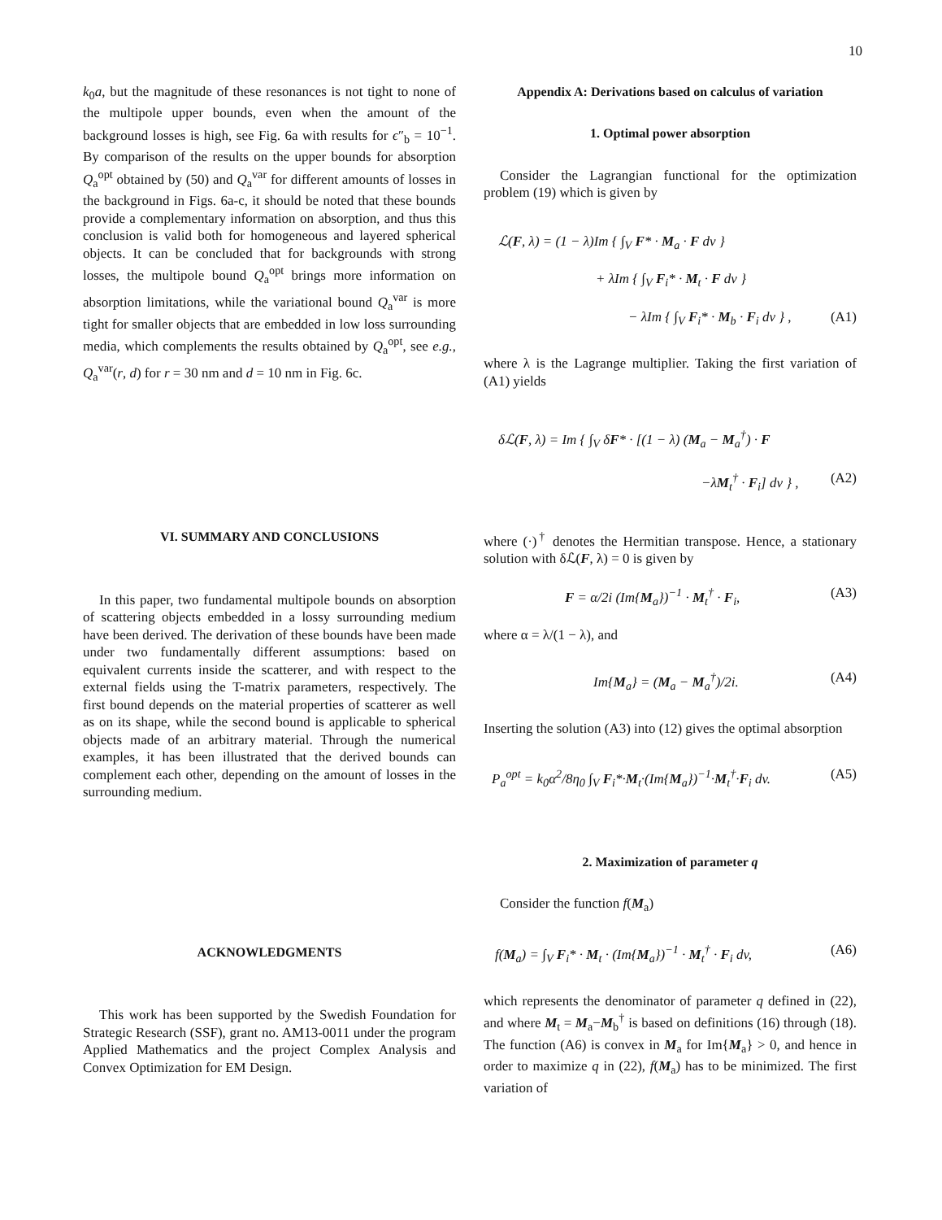10
k<sub>0</sub>a, but the magnitude of these resonances is not tight to none of the multipole upper bounds, even when the amount of the background losses is high, see Fig. 6a with results for ϵ″<sub>b</sub> = 10<sup>−1</sup>. By comparison of the results on the upper bounds for absorption Q<sub>a</sub><sup>opt</sup> obtained by (50) and Q<sub>a</sub><sup>var</sup> for different amounts of losses in the background in Figs. 6a-c, it should be noted that these bounds provide a complementary information on absorption, and thus this conclusion is valid both for homogeneous and layered spherical objects. It can be concluded that for backgrounds with strong losses, the multipole bound Q<sub>a</sub><sup>opt</sup> brings more information on absorption limitations, while the variational bound Q<sub>a</sub><sup>var</sup> is more tight for smaller objects that are embedded in low loss surrounding media, which complements the results obtained by Q<sub>a</sub><sup>opt</sup>, see e.g., Q<sub>a</sub><sup>var</sup>(r, d) for r = 30 nm and d = 10 nm in Fig. 6c.
VI. SUMMARY AND CONCLUSIONS
In this paper, two fundamental multipole bounds on absorption of scattering objects embedded in a lossy surrounding medium have been derived. The derivation of these bounds have been made under two fundamentally different assumptions: based on equivalent currents inside the scatterer, and with respect to the external fields using the T-matrix parameters, respectively. The first bound depends on the material properties of scatterer as well as on its shape, while the second bound is applicable to spherical objects made of an arbitrary material. Through the numerical examples, it has been illustrated that the derived bounds can complement each other, depending on the amount of losses in the surrounding medium.
ACKNOWLEDGMENTS
This work has been supported by the Swedish Foundation for Strategic Research (SSF), grant no. AM13-0011 under the program Applied Mathematics and the project Complex Analysis and Convex Optimization for EM Design.
Appendix A: Derivations based on calculus of variation
1. Optimal power absorption
Consider the Lagrangian functional for the optimization problem (19) which is given by
ℒ(F, λ) = (1 − λ)Im { ∫<sub>V</sub> F* · M<sub>a</sub> · F dv }
+ λIm { ∫<sub>V</sub> F<sub>i</sub>* · M<sub>t</sub> · F dv }
− λIm { ∫<sub>V</sub> F<sub>i</sub>* · M<sub>b</sub> · F<sub>i</sub> dv } , (A1)
where λ is the Lagrange multiplier. Taking the first variation of (A1) yields
δℒ(F, λ) = Im { ∫<sub>V</sub> δF* · [(1 − λ) (M<sub>a</sub> − M<sub>a</sub><sup>†</sup>) · F
−λM<sub>t</sub><sup>†</sup> · F<sub>i</sub>] dv } , (A2)
where (·)<sup>†</sup> denotes the Hermitian transpose. Hence, a stationary solution with δℒ(F, λ) = 0 is given by
F = α/2i (Im{M<sub>a</sub>})<sup>−1</sup> · M<sub>t</sub><sup>†</sup> · F<sub>i</sub>, (A3)
where α = λ/(1 − λ), and
Im{M<sub>a</sub>} = (M<sub>a</sub> − M<sub>a</sub><sup>†</sup>)/2i. (A4)
Inserting the solution (A3) into (12) gives the optimal absorption
P<sub>a</sub><sup>opt</sup> = k<sub>0</sub>α<sup>2</sup>/8η<sub>0</sub> ∫<sub>V</sub> F<sub>i</sub>*·M<sub>t</sub>·(Im{M<sub>a</sub>})<sup>−1</sup>·M<sub>t</sub><sup>†</sup>·F<sub>i</sub> dv. (A5)
2. Maximization of parameter q
Consider the function f(M<sub>a</sub>)
f(M<sub>a</sub>) = ∫<sub>V</sub> F<sub>i</sub>* · M<sub>t</sub> · (Im{M<sub>a</sub>})<sup>−1</sup> · M<sub>t</sub><sup>†</sup> · F<sub>i</sub> dv, (A6)
which represents the denominator of parameter q defined in (22), and where M<sub>t</sub> = M<sub>a</sub>−M<sub>b</sub><sup>†</sup> is based on definitions (16) through (18). The function (A6) is convex in M<sub>a</sub> for Im{M<sub>a</sub>} > 0, and hence in order to maximize q in (22), f(M<sub>a</sub>) has to be minimized. The first variation of